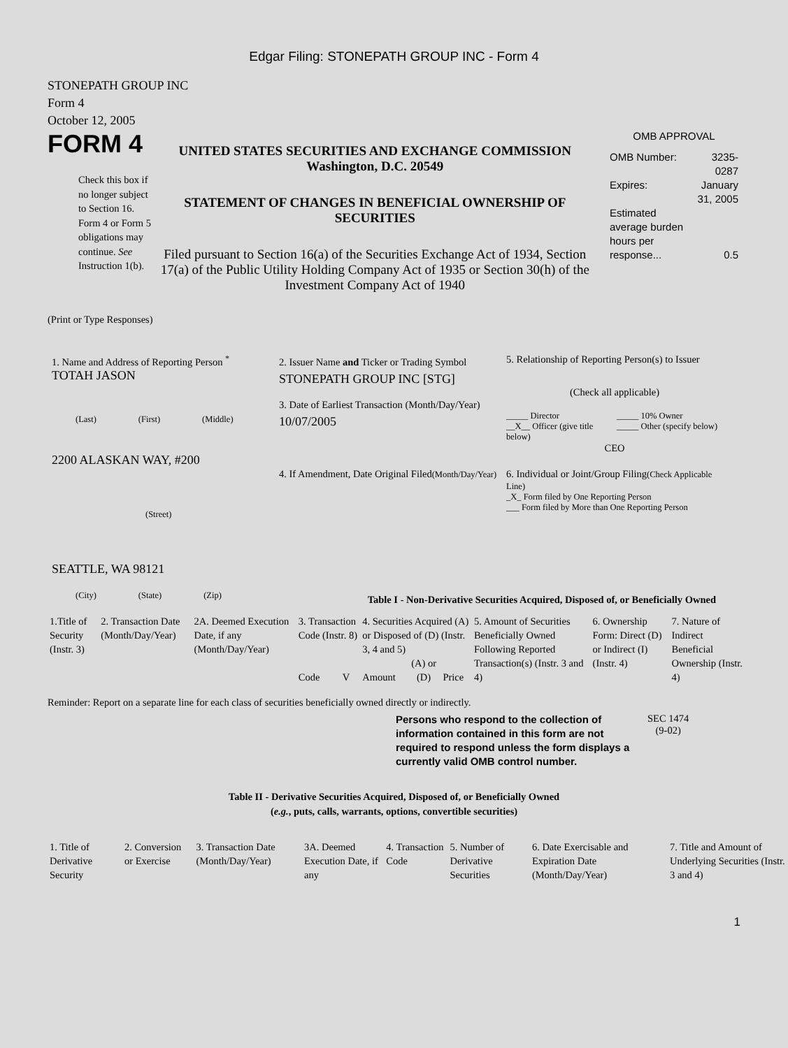Edgar Filing: STONEPATH GROUP INC - Form 4
STONEPATH GROUP INC
Form 4
October 12, 2005
FORM 4
Check this box if no longer subject to Section 16. Form 4 or Form 5 obligations may continue. See Instruction 1(b).
UNITED STATES SECURITIES AND EXCHANGE COMMISSION
Washington, D.C. 20549
STATEMENT OF CHANGES IN BENEFICIAL OWNERSHIP OF SECURITIES
Filed pursuant to Section 16(a) of the Securities Exchange Act of 1934, Section 17(a) of the Public Utility Holding Company Act of 1935 or Section 30(h) of the Investment Company Act of 1940
OMB APPROVAL
| OMB Number: | 3235-0287 |
| Expires: | January 31, 2005 |
| Estimated average burden hours per response... | 0.5 |
(Print or Type Responses)
1. Name and Address of Reporting Person <sup>*</sup>
TOTAH JASON
(Last) (First) (Middle)
2200 ALASKAN WAY, #200
(Street)
SEATTLE, WA 98121
(City) (State) (Zip)
2. Issuer Name and Ticker or Trading Symbol
STONEPATH GROUP INC [STG]
3. Date of Earliest Transaction (Month/Day/Year)
10/07/2005
4. If Amendment, Date Original Filed(Month/Day/Year)
5. Relationship of Reporting Person(s) to Issuer
(Check all applicable)
_____ Director
__X__ Officer (give title below)
_____ 10% Owner
_____ Other (specify below)
CEO
6. Individual or Joint/Group Filing(Check Applicable Line)
_X_ Form filed by One Reporting Person
___ Form filed by More than One Reporting Person
Table I - Non-Derivative Securities Acquired, Disposed of, or Beneficially Owned
| 1.Title of Security (Instr. 3) | 2. Transaction Date (Month/Day/Year) | 2A. Deemed Execution Date, if any (Month/Day/Year) | 3. Transaction Code (Instr. 8) | | 4. Securities Acquired (A) or Disposed of (D) (Instr. 3, 4 and 5) | | | 5. Amount of Securities Beneficially Owned Following Reported Transaction(s) (Instr. 3 and 4) | 6. Ownership Form: Direct (D) or Indirect (I) (Instr. 4) | 7. Nature of Indirect Beneficial Ownership (Instr. 4) |
| --- | --- | --- | --- | --- | --- | --- | --- | --- | --- | --- |
| | | | Code | V | Amount | (A) or (D) | Price | | | |
Reminder: Report on a separate line for each class of securities beneficially owned directly or indirectly.
Persons who respond to the collection of information contained in this form are not required to respond unless the form displays a currently valid OMB control number.
SEC 1474
(9-02)
Table II - Derivative Securities Acquired, Disposed of, or Beneficially Owned
(e.g., puts, calls, warrants, options, convertible securities)
| 1. Title of Derivative Security | 2. Conversion or Exercise | 3. Transaction Date (Month/Day/Year) | 3A. Deemed Execution Date, if any | 4. Transaction Code | 5. Number of Derivative Securities | 6. Date Exercisable and Expiration Date (Month/Day/Year) | 7. Title and Amount of Underlying Securities (Instr. 3 and 4) |
| --- | --- | --- | --- | --- | --- | --- | --- |
1